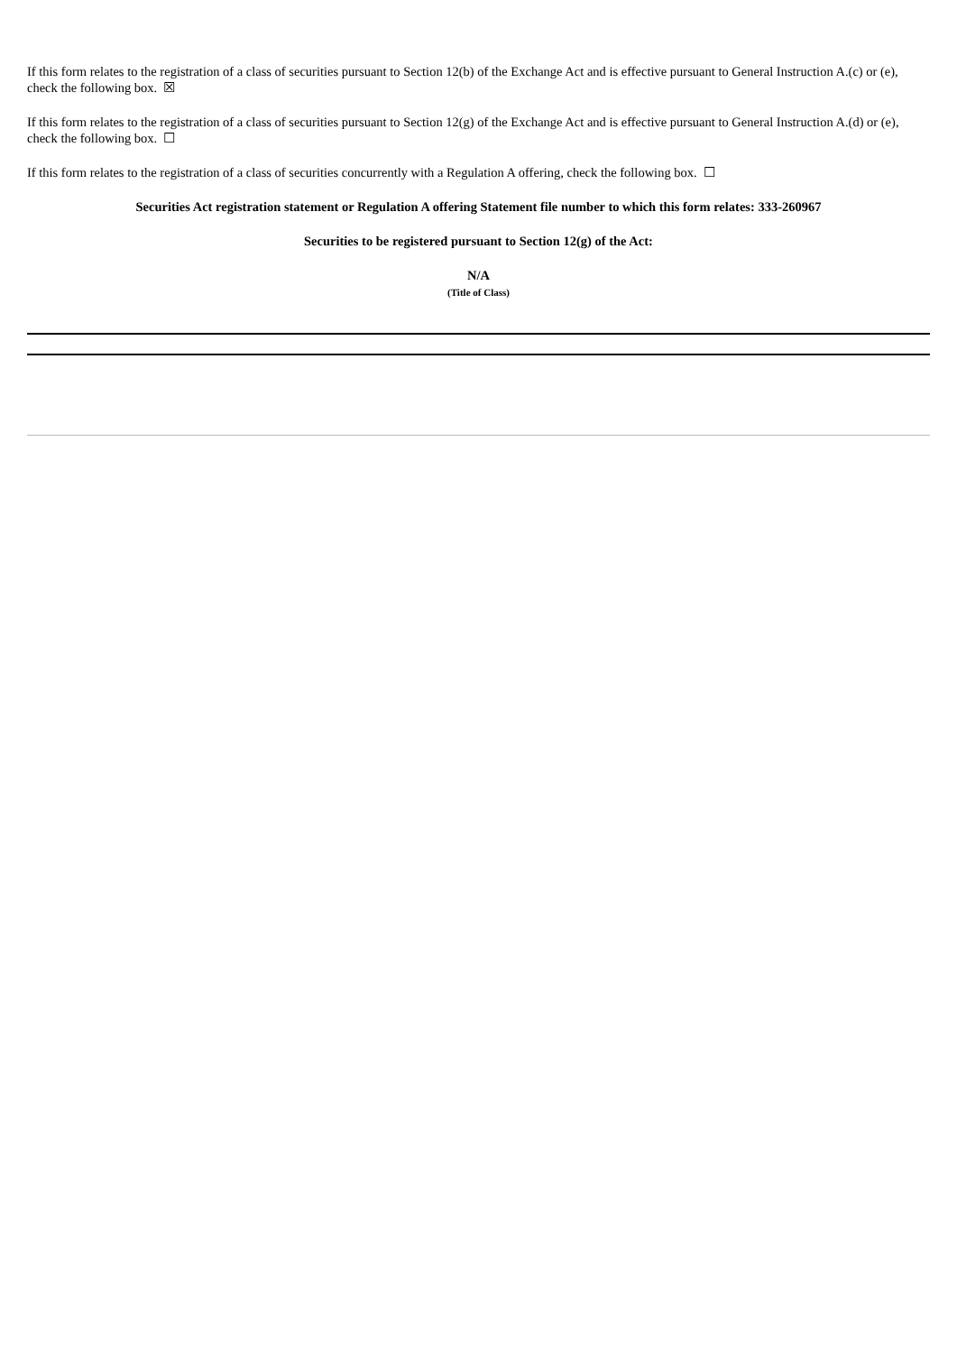If this form relates to the registration of a class of securities pursuant to Section 12(b) of the Exchange Act and is effective pursuant to General Instruction A.(c) or (e), check the following box. ☒
If this form relates to the registration of a class of securities pursuant to Section 12(g) of the Exchange Act and is effective pursuant to General Instruction A.(d) or (e), check the following box. ☐
If this form relates to the registration of a class of securities concurrently with a Regulation A offering, check the following box. ☐
Securities Act registration statement or Regulation A offering Statement file number to which this form relates: 333-260967
Securities to be registered pursuant to Section 12(g) of the Act:
N/A
(Title of Class)